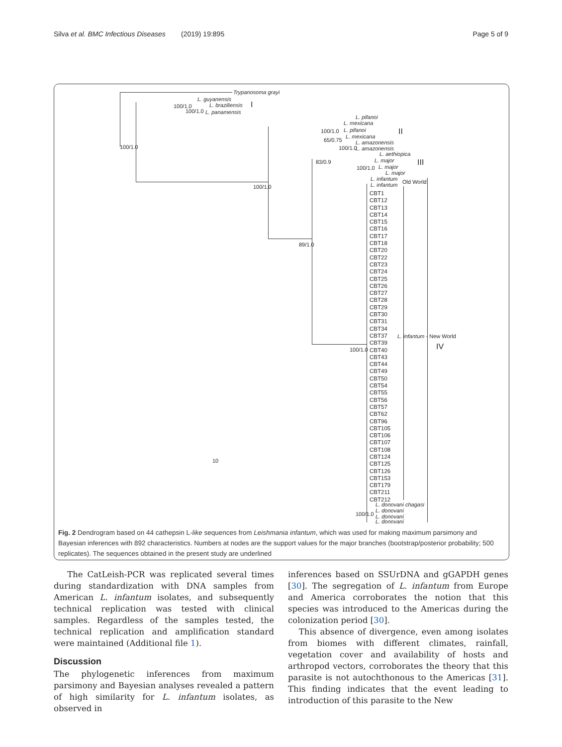Silva et al. BMC Infectious Diseases (2019) 19:895 Page 5 of 9
Trypanosoma grayi
L. guyanensis
100/1.0 L. braziliensis I
100/1.0 L. panamensis
100/1.0
L. pifanoi
L. mexicana
100/1.0 L. pifanoi II
L. mexicana
65/0.75 L. amazonensis
100/1.0 L. amazonensis
L. aethiopica
83/0.9 L. major III
100/1.0 L. major
L. major
L. infantum
L. infantum Old World
100/1.0
89/1.0
100/1.0
L. infantum - New World
IV
10
CBT1
CBT12
CBT13
CBT14
CBT15
CBT16
CBT17
CBT18
CBT20
CBT22
CBT23
CBT24
CBT25
CBT26
CBT27
CBT28
CBT29
CBT30
CBT31
CBT34
CBT37
CBT39
CBT40
CBT43
CBT44
CBT49
CBT50
CBT54
CBT55
CBT56
CBT57
CBT62
CBT96
CBT105
CBT106
CBT107
CBT108
CBT124
CBT125
CBT126
CBT153
CBT179
CBT211
CBT212
L. donovani chagasi
L. donovani
100/1.0 L. donovani
L. donovani
Fig. 2 Dendrogram based on 44 cathepsin L-like sequences from Leishmania infantum, which was used for making maximum parsimony and Bayesian inferences with 892 characteristics. Numbers at nodes are the support values for the major branches (bootstrap/posterior probability; 500 replicates). The sequences obtained in the present study are underlined
The CatLeish-PCR was replicated several times during standardization with DNA samples from American L. infantum isolates, and subsequently technical replication was tested with clinical samples. Regardless of the samples tested, the technical replication and amplification standard were maintained (Additional file 1).
Discussion
The phylogenetic inferences from maximum parsimony and Bayesian analyses revealed a pattern of high similarity for L. infantum isolates, as observed in
inferences based on SSUrDNA and gGAPDH genes [30]. The segregation of L. infantum from Europe and America corroborates the notion that this species was introduced to the Americas during the colonization period [30].
This absence of divergence, even among isolates from biomes with different climates, rainfall, vegetation cover and availability of hosts and arthropod vectors, corroborates the theory that this parasite is not autochthonous to the Americas [31]. This finding indicates that the event leading to introduction of this parasite to the New